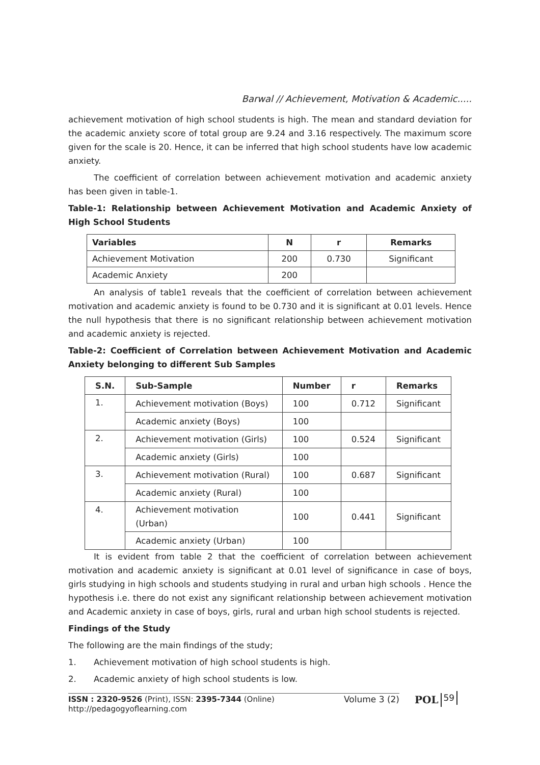Barwal // Achievement, Motivation & Academic.....
achievement motivation of high school students is high. The mean and standard deviation for the academic anxiety score of total group are 9.24 and 3.16 respectively. The maximum score given for the scale is 20. Hence, it can be inferred that high school students have low academic anxiety.
The coefficient of correlation between achievement motivation and academic anxiety has been given in table-1.
Table-1: Relationship between Achievement Motivation and Academic Anxiety of High School Students
| Variables | N | r | Remarks |
| --- | --- | --- | --- |
| Achievement Motivation | 200 | 0.730 | Significant |
| Academic Anxiety | 200 | | |
An analysis of table1 reveals that the coefficient of correlation between achievement motivation and academic anxiety is found to be 0.730 and it is significant at 0.01 levels. Hence the null hypothesis that there is no significant relationship between achievement motivation and academic anxiety is rejected.
Table-2: Coefficient of Correlation between Achievement Motivation and Academic Anxiety belonging to different Sub Samples
| S.N. | Sub-Sample | Number | r | Remarks |
| --- | --- | --- | --- | --- |
| 1. | Achievement motivation (Boys) | 100 | 0.712 | Significant |
| | Academic anxiety (Boys) | 100 | | |
| 2. | Achievement motivation (Girls) | 100 | 0.524 | Significant |
| | Academic anxiety (Girls) | 100 | | |
| 3. | Achievement motivation (Rural) | 100 | 0.687 | Significant |
| | Academic anxiety (Rural) | 100 | | |
| 4. | Achievement motivation (Urban) | 100 | 0.441 | Significant |
| | Academic anxiety (Urban) | 100 | | |
It is evident from table 2 that the coefficient of correlation between achievement motivation and academic anxiety is significant at 0.01 level of significance in case of boys, girls studying in high schools and students studying in rural and urban high schools . Hence the hypothesis i.e. there do not exist any significant relationship between achievement motivation and Academic anxiety in case of boys, girls, rural and urban high school students is rejected.
Findings of the Study
The following are the main findings of the study;
1. Achievement motivation of high school students is high.
2. Academic anxiety of high school students is low.
ISSN : 2320-9526 (Print), ISSN: 2395-7344 (Online)
http://pedagogyoflearning.com
Volume 3 (2)
POL
59